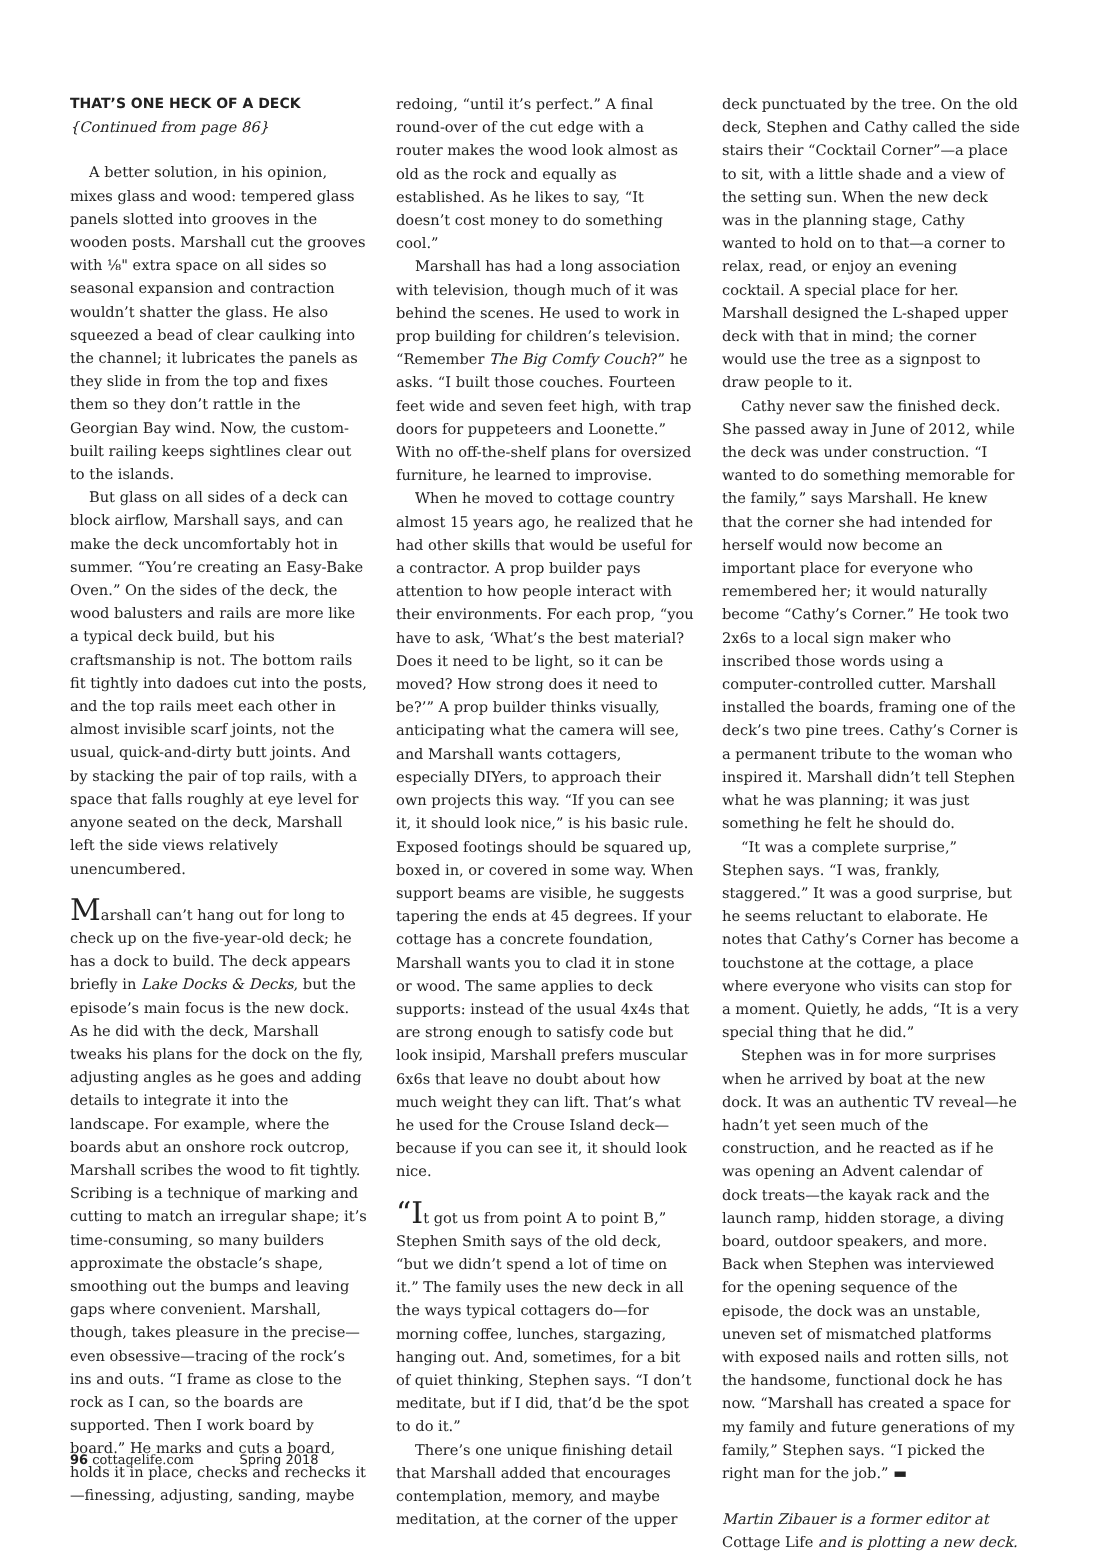THAT’S ONE HECK OF A DECK
{Continued from page 86}
A better solution, in his opinion, mixes glass and wood: tempered glass panels slotted into grooves in the wooden posts. Marshall cut the grooves with ⅛" extra space on all sides so seasonal expansion and contraction wouldn’t shatter the glass. He also squeezed a bead of clear caulking into the channel; it lubricates the panels as they slide in from the top and fixes them so they don’t rattle in the Georgian Bay wind. Now, the custom-built railing keeps sightlines clear out to the islands.
But glass on all sides of a deck can block airflow, Marshall says, and can make the deck uncomfortably hot in summer. “You’re creating an Easy-Bake Oven.” On the sides of the deck, the wood balusters and rails are more like a typical deck build, but his craftsmanship is not. The bottom rails fit tightly into dadoes cut into the posts, and the top rails meet each other in almost invisible scarf joints, not the usual, quick-and-dirty butt joints. And by stacking the pair of top rails, with a space that falls roughly at eye level for anyone seated on the deck, Marshall left the side views relatively unencumbered.
Marshall can’t hang out for long to check up on the five-year-old deck; he has a dock to build. The deck appears briefly in Lake Docks & Decks, but the episode’s main focus is the new dock. As he did with the deck, Marshall tweaks his plans for the dock on the fly, adjusting angles as he goes and adding details to integrate it into the landscape. For example, where the boards abut an onshore rock outcrop, Marshall scribes the wood to fit tightly. Scribing is a technique of marking and cutting to match an irregular shape; it’s time-consuming, so many builders approximate the obstacle’s shape, smoothing out the bumps and leaving gaps where convenient. Marshall, though, takes pleasure in the precise—even obsessive—tracing of the rock’s ins and outs. “I frame as close to the rock as I can, so the boards are supported. Then I work board by board.” He marks and cuts a board, holds it in place, checks and rechecks it—finessing, adjusting, sanding, maybe
redoing, “until it’s perfect.” A final round-over of the cut edge with a router makes the wood look almost as old as the rock and equally as established. As he likes to say, “It doesn’t cost money to do something cool.”
Marshall has had a long association with television, though much of it was behind the scenes. He used to work in prop building for children’s television. “Remember The Big Comfy Couch?” he asks. “I built those couches. Fourteen feet wide and seven feet high, with trap doors for puppeteers and Loonette.” With no off-the-shelf plans for oversized furniture, he learned to improvise.
When he moved to cottage country almost 15 years ago, he realized that he had other skills that would be useful for a contractor. A prop builder pays attention to how people interact with their environments. For each prop, “you have to ask, ‘What’s the best material? Does it need to be light, so it can be moved? How strong does it need to be?’” A prop builder thinks visually, anticipating what the camera will see, and Marshall wants cottagers, especially DIYers, to approach their own projects this way. “If you can see it, it should look nice,” is his basic rule. Exposed footings should be squared up, boxed in, or covered in some way. When support beams are visible, he suggests tapering the ends at 45 degrees. If your cottage has a concrete foundation, Marshall wants you to clad it in stone or wood. The same applies to deck supports: instead of the usual 4x4s that are strong enough to satisfy code but look insipid, Marshall prefers muscular 6x6s that leave no doubt about how much weight they can lift. That’s what he used for the Crouse Island deck—because if you can see it, it should look nice.
“It got us from point A to point B,” Stephen Smith says of the old deck, “but we didn’t spend a lot of time on it.” The family uses the new deck in all the ways typical cottagers do—for morning coffee, lunches, stargazing, hanging out. And, sometimes, for a bit of quiet thinking, Stephen says. “I don’t meditate, but if I did, that’d be the spot to do it.”
There’s one unique finishing detail that Marshall added that encourages contemplation, memory, and maybe meditation, at the corner of the upper
deck punctuated by the tree. On the old deck, Stephen and Cathy called the side stairs their “Cocktail Corner”—a place to sit, with a little shade and a view of the setting sun. When the new deck was in the planning stage, Cathy wanted to hold on to that—a corner to relax, read, or enjoy an evening cocktail. A special place for her. Marshall designed the L-shaped upper deck with that in mind; the corner would use the tree as a signpost to draw people to it.
Cathy never saw the finished deck. She passed away in June of 2012, while the deck was under construction. “I wanted to do something memorable for the family,” says Marshall. He knew that the corner she had intended for herself would now become an important place for everyone who remembered her; it would naturally become “Cathy’s Corner.” He took two 2x6s to a local sign maker who inscribed those words using a computer-controlled cutter. Marshall installed the boards, framing one of the deck’s two pine trees. Cathy’s Corner is a permanent tribute to the woman who inspired it. Marshall didn’t tell Stephen what he was planning; it was just something he felt he should do.
“It was a complete surprise,” Stephen says. “I was, frankly, staggered.” It was a good surprise, but he seems reluctant to elaborate. He notes that Cathy’s Corner has become a touchstone at the cottage, a place where everyone who visits can stop for a moment. Quietly, he adds, “It is a very special thing that he did.”
Stephen was in for more surprises when he arrived by boat at the new dock. It was an authentic TV reveal—he hadn’t yet seen much of the construction, and he reacted as if he was opening an Advent calendar of dock treats—the kayak rack and the launch ramp, hidden storage, a diving board, outdoor speakers, and more. Back when Stephen was interviewed for the opening sequence of the episode, the dock was an unstable, uneven set of mismatched platforms with exposed nails and rotten sills, not the handsome, functional dock he has now. “Marshall has created a space for my family and future generations of my family,” Stephen says. “I picked the right man for the job.” ▬
Martin Zibauer is a former editor at Cottage Life and is plotting a new deck.
96 cottagelife.com Spring 2018